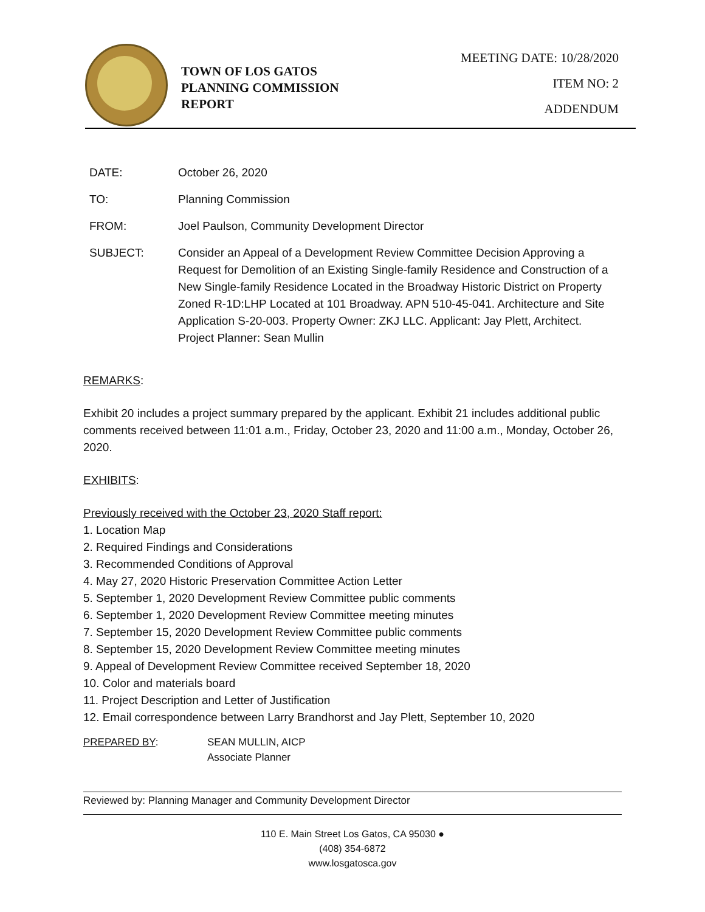TOWN OF LOS GATOS
PLANNING COMMISSION
REPORT
MEETING DATE: 10/28/2020
ITEM NO: 2
ADDENDUM
DATE: October 26, 2020
TO: Planning Commission
FROM: Joel Paulson, Community Development Director
SUBJECT: Consider an Appeal of a Development Review Committee Decision Approving a Request for Demolition of an Existing Single-family Residence and Construction of a New Single-family Residence Located in the Broadway Historic District on Property Zoned R-1D:LHP Located at 101 Broadway. APN 510-45-041. Architecture and Site Application S-20-003. Property Owner: ZKJ LLC. Applicant: Jay Plett, Architect. Project Planner: Sean Mullin
REMARKS:
Exhibit 20 includes a project summary prepared by the applicant. Exhibit 21 includes additional public comments received between 11:01 a.m., Friday, October 23, 2020 and 11:00 a.m., Monday, October 26, 2020.
EXHIBITS:
Previously received with the October 23, 2020 Staff report:
1. Location Map
2. Required Findings and Considerations
3. Recommended Conditions of Approval
4. May 27, 2020 Historic Preservation Committee Action Letter
5. September 1, 2020 Development Review Committee public comments
6. September 1, 2020 Development Review Committee meeting minutes
7. September 15, 2020 Development Review Committee public comments
8. September 15, 2020 Development Review Committee meeting minutes
9. Appeal of Development Review Committee received September 18, 2020
10. Color and materials board
11. Project Description and Letter of Justification
12. Email correspondence between Larry Brandhorst and Jay Plett, September 10, 2020
PREPARED BY: SEAN MULLIN, AICP
Associate Planner
Reviewed by: Planning Manager and Community Development Director
110 E. Main Street Los Gatos, CA 95030 ● (408) 354-6872
www.losgatosca.gov